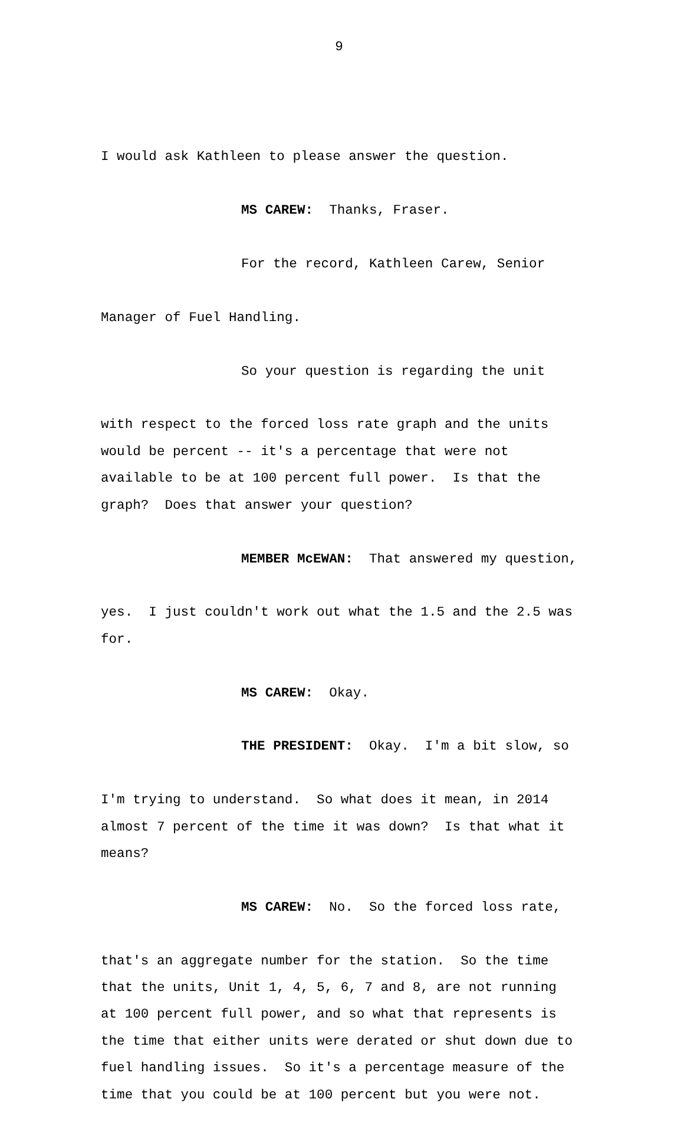9
I would ask Kathleen to please answer the question.
MS CAREW: Thanks, Fraser.
For the record, Kathleen Carew, Senior
Manager of Fuel Handling.
So your question is regarding the unit
with respect to the forced loss rate graph and the units
would be percent -- it's a percentage that were not
available to be at 100 percent full power. Is that the
graph? Does that answer your question?
MEMBER McEWAN: That answered my question,
yes. I just couldn't work out what the 1.5 and the 2.5 was
for.
MS CAREW: Okay.
THE PRESIDENT: Okay. I'm a bit slow, so
I'm trying to understand. So what does it mean, in 2014
almost 7 percent of the time it was down? Is that what it
means?
MS CAREW: No. So the forced loss rate,
that's an aggregate number for the station. So the time
that the units, Unit 1, 4, 5, 6, 7 and 8, are not running
at 100 percent full power, and so what that represents is
the time that either units were derated or shut down due to
fuel handling issues. So it's a percentage measure of the
time that you could be at 100 percent but you were not.